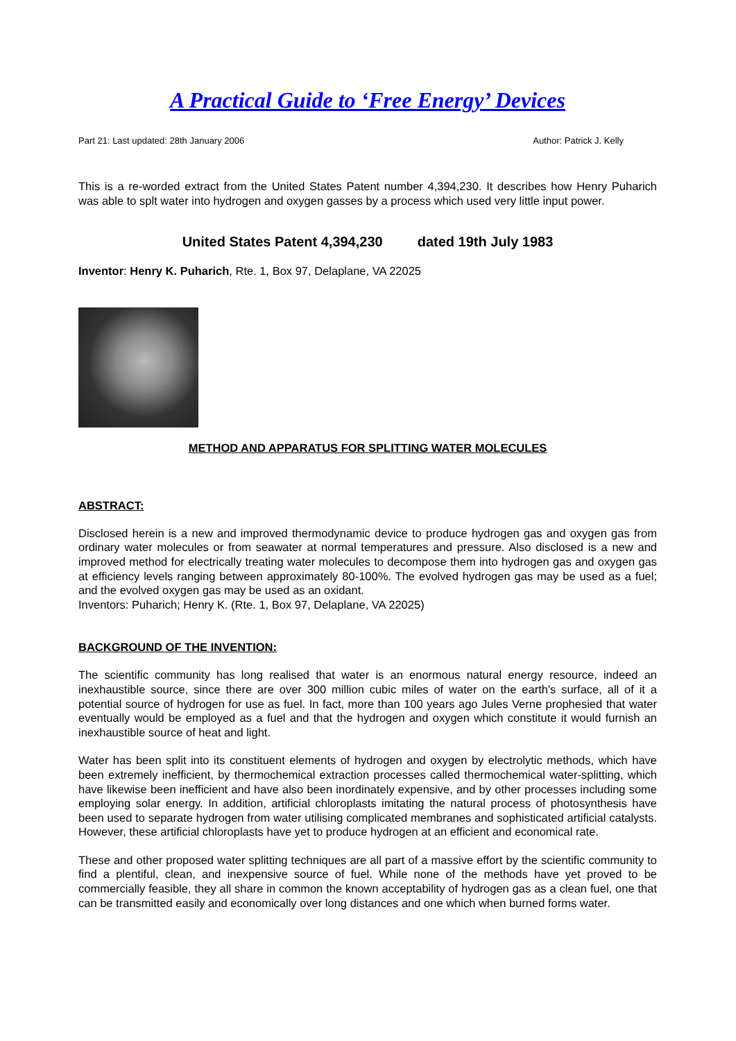A Practical Guide to ‘Free Energy’ Devices
Part 21: Last updated: 28th January 2006 Author: Patrick J. Kelly
This is a re-worded extract from the United States Patent number 4,394,230. It describes how Henry Puharich was able to splt water into hydrogen and oxygen gasses by a process which used very little input power.
United States Patent 4,394,230 dated 19th July 1983
Inventor: Henry K. Puharich, Rte. 1, Box 97, Delaplane, VA 22025
METHOD AND APPARATUS FOR SPLITTING WATER MOLECULES
ABSTRACT:
Disclosed herein is a new and improved thermodynamic device to produce hydrogen gas and oxygen gas from ordinary water molecules or from seawater at normal temperatures and pressure. Also disclosed is a new and improved method for electrically treating water molecules to decompose them into hydrogen gas and oxygen gas at efficiency levels ranging between approximately 80-100%. The evolved hydrogen gas may be used as a fuel; and the evolved oxygen gas may be used as an oxidant.
Inventors: Puharich; Henry K. (Rte. 1, Box 97, Delaplane, VA 22025)
BACKGROUND OF THE INVENTION:
The scientific community has long realised that water is an enormous natural energy resource, indeed an inexhaustible source, since there are over 300 million cubic miles of water on the earth's surface, all of it a potential source of hydrogen for use as fuel. In fact, more than 100 years ago Jules Verne prophesied that water eventually would be employed as a fuel and that the hydrogen and oxygen which constitute it would furnish an inexhaustible source of heat and light.
Water has been split into its constituent elements of hydrogen and oxygen by electrolytic methods, which have been extremely inefficient, by thermochemical extraction processes called thermochemical water-splitting, which have likewise been inefficient and have also been inordinately expensive, and by other processes including some employing solar energy. In addition, artificial chloroplasts imitating the natural process of photosynthesis have been used to separate hydrogen from water utilising complicated membranes and sophisticated artificial catalysts. However, these artificial chloroplasts have yet to produce hydrogen at an efficient and economical rate.
These and other proposed water splitting techniques are all part of a massive effort by the scientific community to find a plentiful, clean, and inexpensive source of fuel. While none of the methods have yet proved to be commercially feasible, they all share in common the known acceptability of hydrogen gas as a clean fuel, one that can be transmitted easily and economically over long distances and one which when burned forms water.